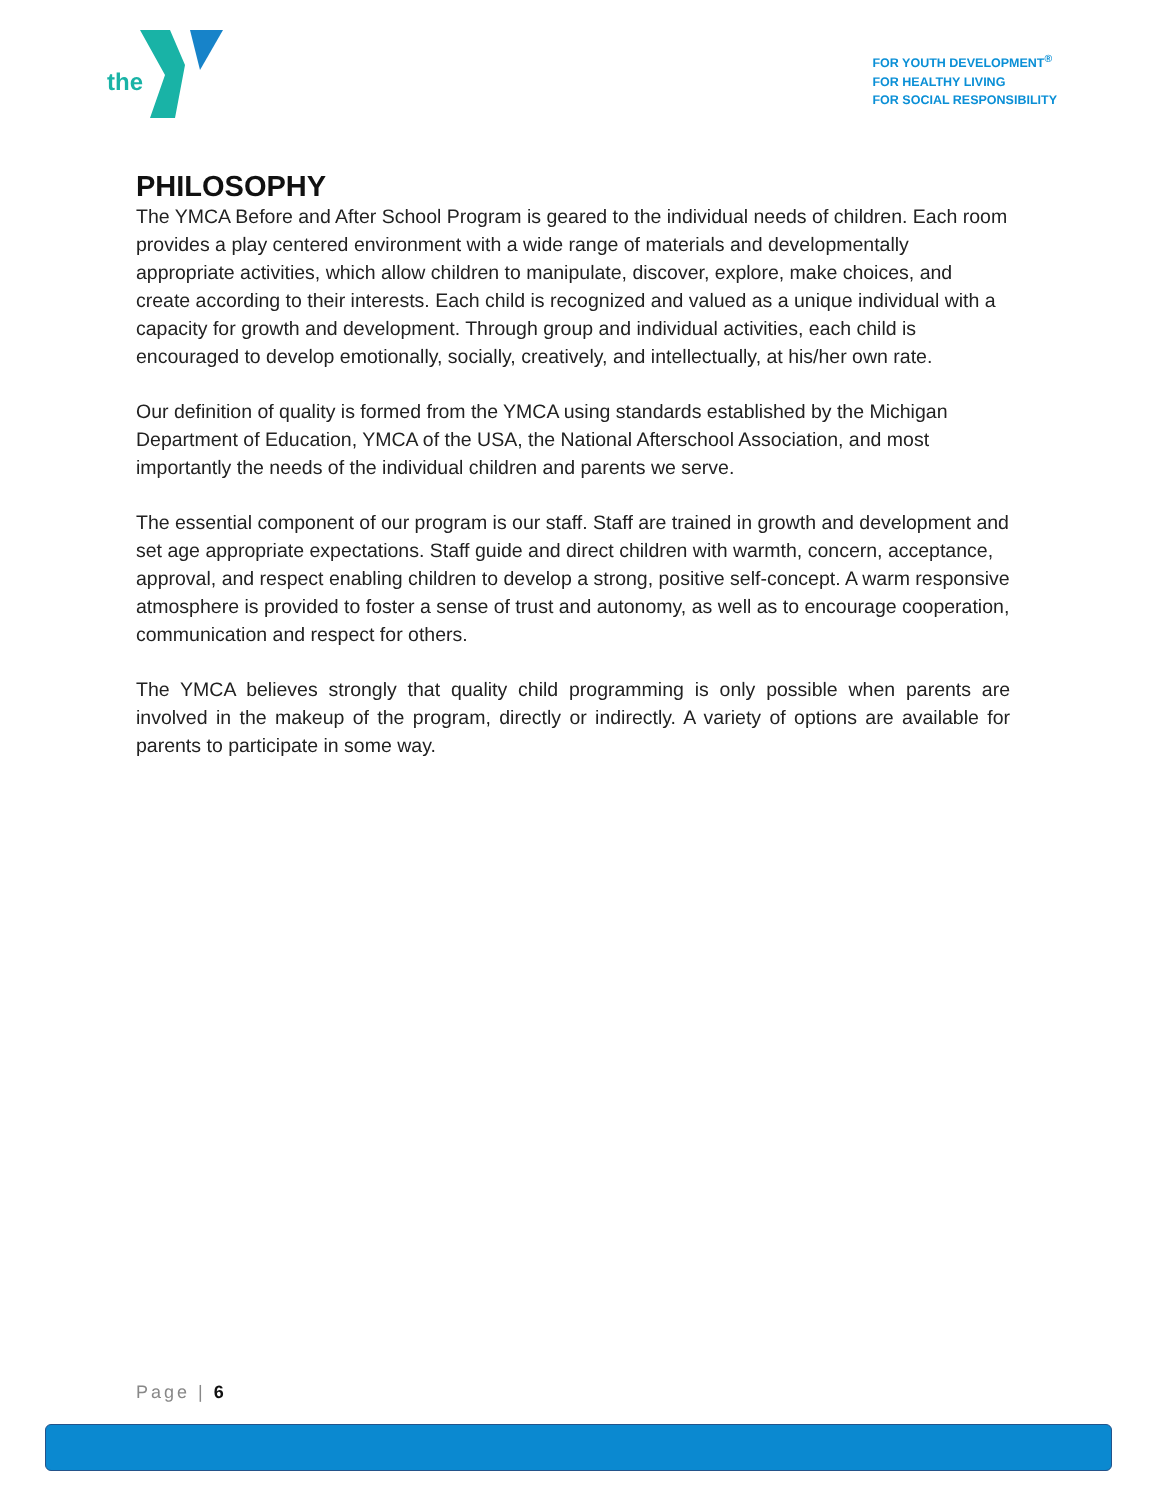the
FOR YOUTH DEVELOPMENT<sup>®</sup>
FOR HEALTHY LIVING
FOR SOCIAL RESPONSIBILITY
PHILOSOPHY
The YMCA Before and After School Program is geared to the individual needs of children. Each room provides a play centered environment with a wide range of materials and developmentally appropriate activities, which allow children to manipulate, discover, explore, make choices, and create according to their interests. Each child is recognized and valued as a unique individual with a capacity for growth and development. Through group and individual activities, each child is encouraged to develop emotionally, socially, creatively, and intellectually, at his/her own rate.
Our definition of quality is formed from the YMCA using standards established by the Michigan Department of Education, YMCA of the USA, the National Afterschool Association, and most importantly the needs of the individual children and parents we serve.
The essential component of our program is our staff. Staff are trained in growth and development and set age appropriate expectations. Staff guide and direct children with warmth, concern, acceptance, approval, and respect enabling children to develop a strong, positive self-concept. A warm responsive atmosphere is provided to foster a sense of trust and autonomy, as well as to encourage cooperation, communication and respect for others.
The YMCA believes strongly that quality child programming is only possible when parents are involved in the makeup of the program, directly or indirectly. A variety of options are available for parents to participate in some way.
Page | 6